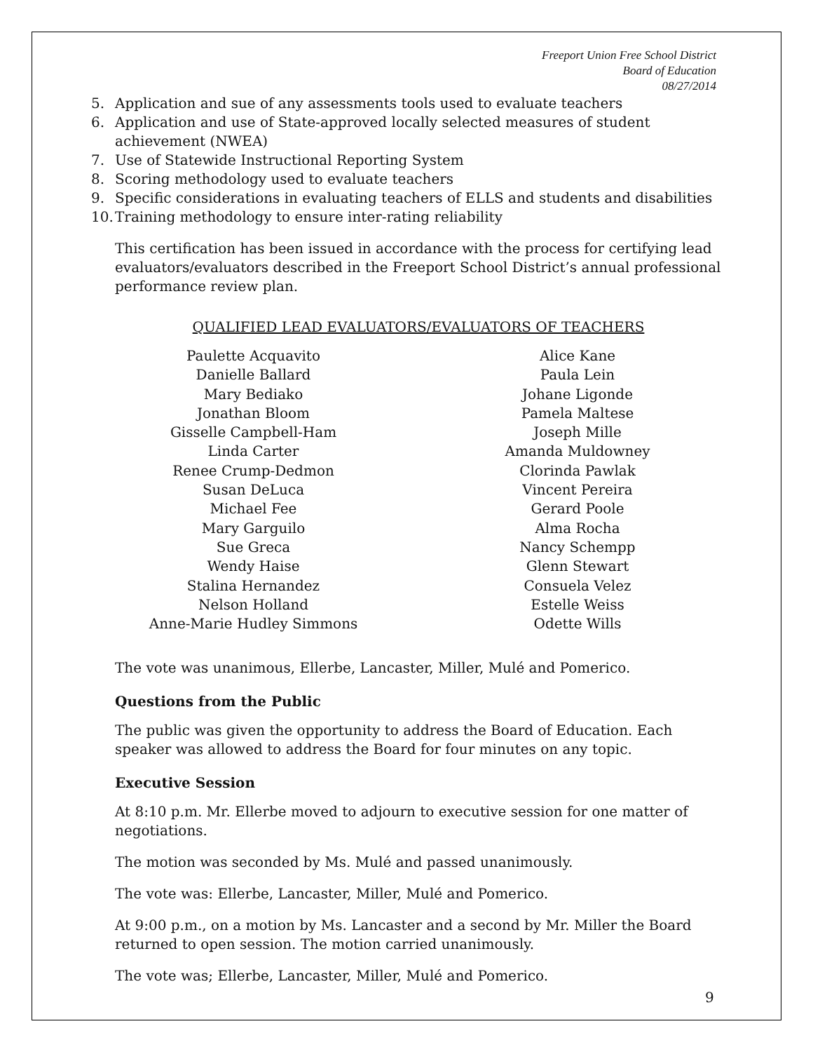Freeport Union Free School District
Board of Education
08/27/2014
5. Application and sue of any assessments tools used to evaluate teachers
6. Application and use of State-approved locally selected measures of student achievement (NWEA)
7. Use of Statewide Instructional Reporting System
8. Scoring methodology used to evaluate teachers
9. Specific considerations in evaluating teachers of ELLS and students and disabilities
10. Training methodology to ensure inter-rating reliability
This certification has been issued in accordance with the process for certifying lead evaluators/evaluators described in the Freeport School District’s annual professional performance review plan.
QUALIFIED LEAD EVALUATORS/EVALUATORS OF TEACHERS
Paulette Acquavito
Danielle Ballard
Mary Bediako
Jonathan Bloom
Gisselle Campbell-Ham
Linda Carter
Renee Crump-Dedmon
Susan DeLuca
Michael Fee
Mary Garguilo
Sue Greca
Wendy Haise
Stalina Hernandez
Nelson Holland
Anne-Marie Hudley Simmons
Alice Kane
Paula Lein
Johane Ligonde
Pamela Maltese
Joseph Mille
Amanda Muldowney
Clorinda Pawlak
Vincent Pereira
Gerard Poole
Alma Rocha
Nancy Schempp
Glenn Stewart
Consuela Velez
Estelle Weiss
Odette Wills
The vote was unanimous, Ellerbe, Lancaster, Miller, Mulé and Pomerico.
Questions from the Public
The public was given the opportunity to address the Board of Education. Each speaker was allowed to address the Board for four minutes on any topic.
Executive Session
At 8:10 p.m. Mr. Ellerbe moved to adjourn to executive session for one matter of negotiations.
The motion was seconded by Ms. Mulé and passed unanimously.
The vote was: Ellerbe, Lancaster, Miller, Mulé and Pomerico.
At 9:00 p.m., on a motion by Ms. Lancaster and a second by Mr. Miller the Board returned to open session. The motion carried unanimously.
The vote was; Ellerbe, Lancaster, Miller, Mulé and Pomerico.
9